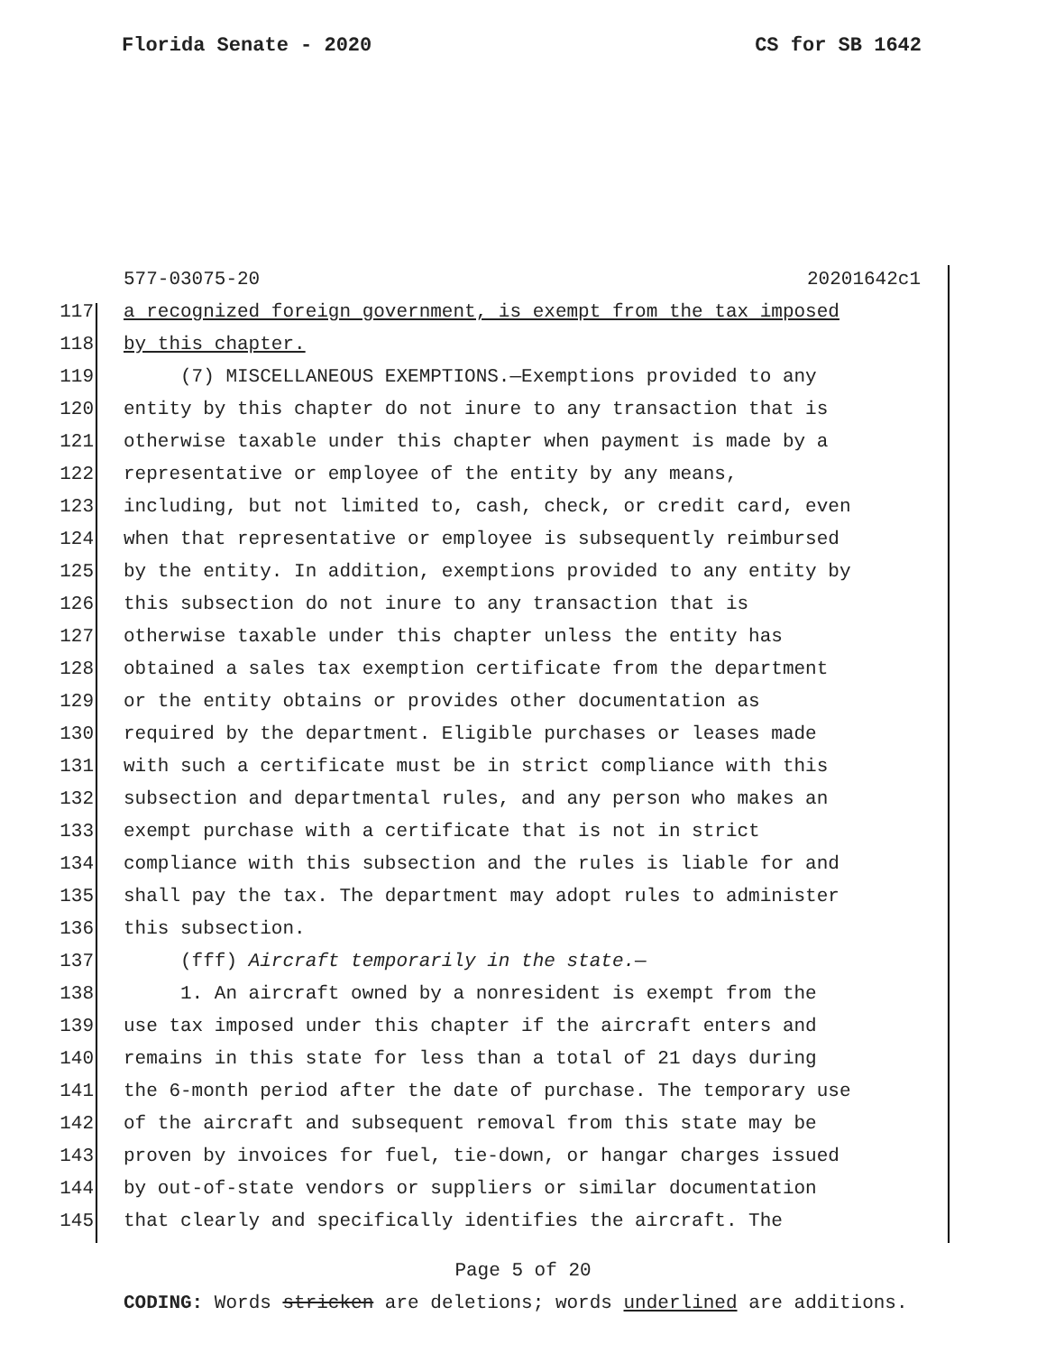Florida Senate - 2020 CS for SB 1642
577-03075-20 20201642c1
117 a recognized foreign government, is exempt from the tax imposed
118 by this chapter.
119 (7) MISCELLANEOUS EXEMPTIONS.—Exemptions provided to any
120 entity by this chapter do not inure to any transaction that is
121 otherwise taxable under this chapter when payment is made by a
122 representative or employee of the entity by any means,
123 including, but not limited to, cash, check, or credit card, even
124 when that representative or employee is subsequently reimbursed
125 by the entity. In addition, exemptions provided to any entity by
126 this subsection do not inure to any transaction that is
127 otherwise taxable under this chapter unless the entity has
128 obtained a sales tax exemption certificate from the department
129 or the entity obtains or provides other documentation as
130 required by the department. Eligible purchases or leases made
131 with such a certificate must be in strict compliance with this
132 subsection and departmental rules, and any person who makes an
133 exempt purchase with a certificate that is not in strict
134 compliance with this subsection and the rules is liable for and
135 shall pay the tax. The department may adopt rules to administer
136 this subsection.
137 (fff) Aircraft temporarily in the state.—
138 1. An aircraft owned by a nonresident is exempt from the
139 use tax imposed under this chapter if the aircraft enters and
140 remains in this state for less than a total of 21 days during
141 the 6-month period after the date of purchase. The temporary use
142 of the aircraft and subsequent removal from this state may be
143 proven by invoices for fuel, tie-down, or hangar charges issued
144 by out-of-state vendors or suppliers or similar documentation
145 that clearly and specifically identifies the aircraft. The
Page 5 of 20
CODING: Words stricken are deletions; words underlined are additions.